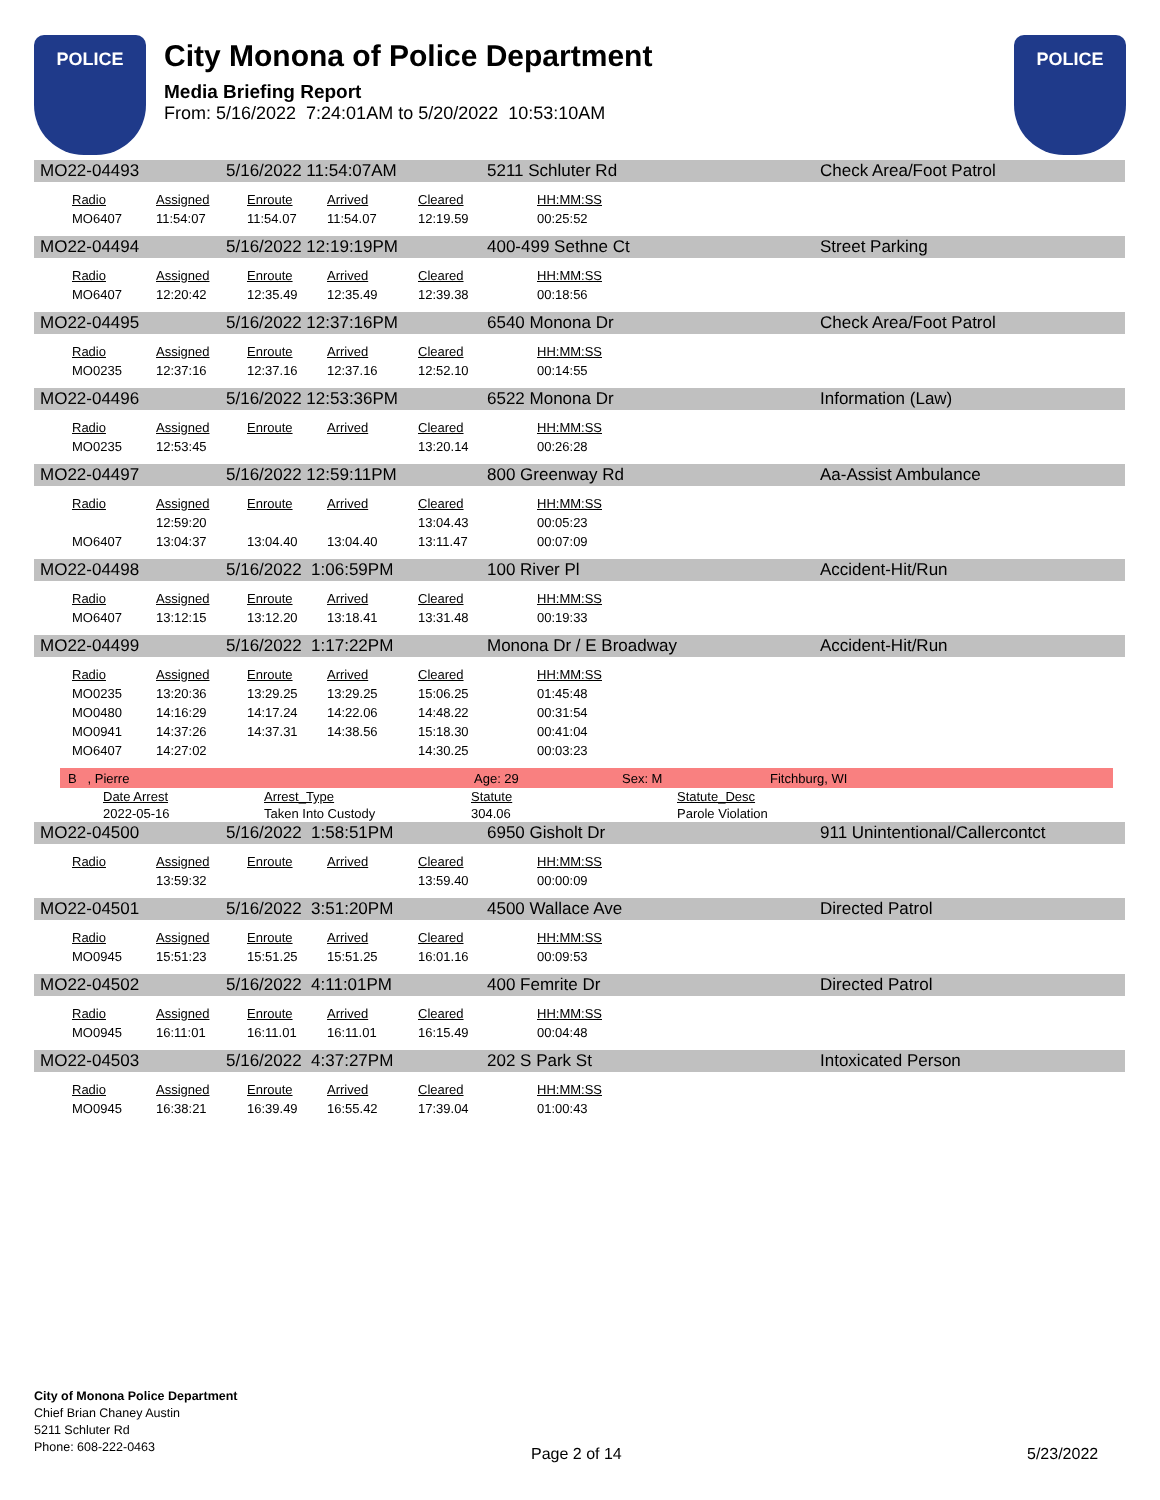POLICE
City Monona of Police Department
Media Briefing Report
From: 5/16/2022 7:24:01AM to 5/20/2022 10:53:10AM
POLICE
MO22-04493 5/16/2022 11:54:07AM 5211 Schluter Rd Check Area/Foot Patrol
| Radio | Assigned | Enroute | Arrived | Cleared | HH:MM:SS |
| --- | --- | --- | --- | --- | --- |
| MO6407 | 11:54:07 | 11:54.07 | 11:54.07 | 12:19.59 | 00:25:52 |
MO22-04494 5/16/2022 12:19:19PM 400-499 Sethne Ct Street Parking
| Radio | Assigned | Enroute | Arrived | Cleared | HH:MM:SS |
| --- | --- | --- | --- | --- | --- |
| MO6407 | 12:20:42 | 12:35.49 | 12:35.49 | 12:39.38 | 00:18:56 |
MO22-04495 5/16/2022 12:37:16PM 6540 Monona Dr Check Area/Foot Patrol
| Radio | Assigned | Enroute | Arrived | Cleared | HH:MM:SS |
| --- | --- | --- | --- | --- | --- |
| MO0235 | 12:37:16 | 12:37.16 | 12:37.16 | 12:52.10 | 00:14:55 |
MO22-04496 5/16/2022 12:53:36PM 6522 Monona Dr Information (Law)
| Radio | Assigned | Enroute | Arrived | Cleared | HH:MM:SS |
| --- | --- | --- | --- | --- | --- |
| MO0235 | 12:53:45 | | | 13:20.14 | 00:26:28 |
MO22-04497 5/16/2022 12:59:11PM 800 Greenway Rd Aa-Assist Ambulance
| Radio | Assigned | Enroute | Arrived | Cleared | HH:MM:SS |
| --- | --- | --- | --- | --- | --- |
| | 12:59:20 | | | 13:04.43 | 00:05:23 |
| MO6407 | 13:04:37 | 13:04.40 | 13:04.40 | 13:11.47 | 00:07:09 |
MO22-04498 5/16/2022 1:06:59PM 100 River Pl Accident-Hit/Run
| Radio | Assigned | Enroute | Arrived | Cleared | HH:MM:SS |
| --- | --- | --- | --- | --- | --- |
| MO6407 | 13:12:15 | 13:12.20 | 13:18.41 | 13:31.48 | 00:19:33 |
MO22-04499 5/16/2022 1:17:22PM Monona Dr / E Broadway Accident-Hit/Run
| Radio | Assigned | Enroute | Arrived | Cleared | HH:MM:SS |
| --- | --- | --- | --- | --- | --- |
| MO0235 | 13:20:36 | 13:29.25 | 13:29.25 | 15:06.25 | 01:45:48 |
| MO0480 | 14:16:29 | 14:17.24 | 14:22.06 | 14:48.22 | 00:31:54 |
| MO0941 | 14:37:26 | 14:37.31 | 14:38.56 | 15:18.30 | 00:41:04 |
| MO6407 | 14:27:02 | | | 14:30.25 | 00:03:23 |
B , Pierre Age: 29 Sex: M Fitchburg, WI
| Date Arrest | Arrest_Type | Statute | Statute_Desc |
| --- | --- | --- | --- |
| 2022-05-16 | Taken Into Custody | 304.06 | Parole Violation |
MO22-04500 5/16/2022 1:58:51PM 6950 Gisholt Dr 911 Unintentional/Callercontct
| Radio | Assigned | Enroute | Arrived | Cleared | HH:MM:SS |
| --- | --- | --- | --- | --- | --- |
| | 13:59:32 | | | 13:59.40 | 00:00:09 |
MO22-04501 5/16/2022 3:51:20PM 4500 Wallace Ave Directed Patrol
| Radio | Assigned | Enroute | Arrived | Cleared | HH:MM:SS |
| --- | --- | --- | --- | --- | --- |
| MO0945 | 15:51:23 | 15:51.25 | 15:51.25 | 16:01.16 | 00:09:53 |
MO22-04502 5/16/2022 4:11:01PM 400 Femrite Dr Directed Patrol
| Radio | Assigned | Enroute | Arrived | Cleared | HH:MM:SS |
| --- | --- | --- | --- | --- | --- |
| MO0945 | 16:11:01 | 16:11.01 | 16:11.01 | 16:15.49 | 00:04:48 |
MO22-04503 5/16/2022 4:37:27PM 202 S Park St Intoxicated Person
| Radio | Assigned | Enroute | Arrived | Cleared | HH:MM:SS |
| --- | --- | --- | --- | --- | --- |
| MO0945 | 16:38:21 | 16:39.49 | 16:55.42 | 17:39.04 | 01:00:43 |
City of Monona Police Department
Chief Brian Chaney Austin
5211 Schluter Rd
Phone: 608-222-0463
Page 2 of 14 5/23/2022